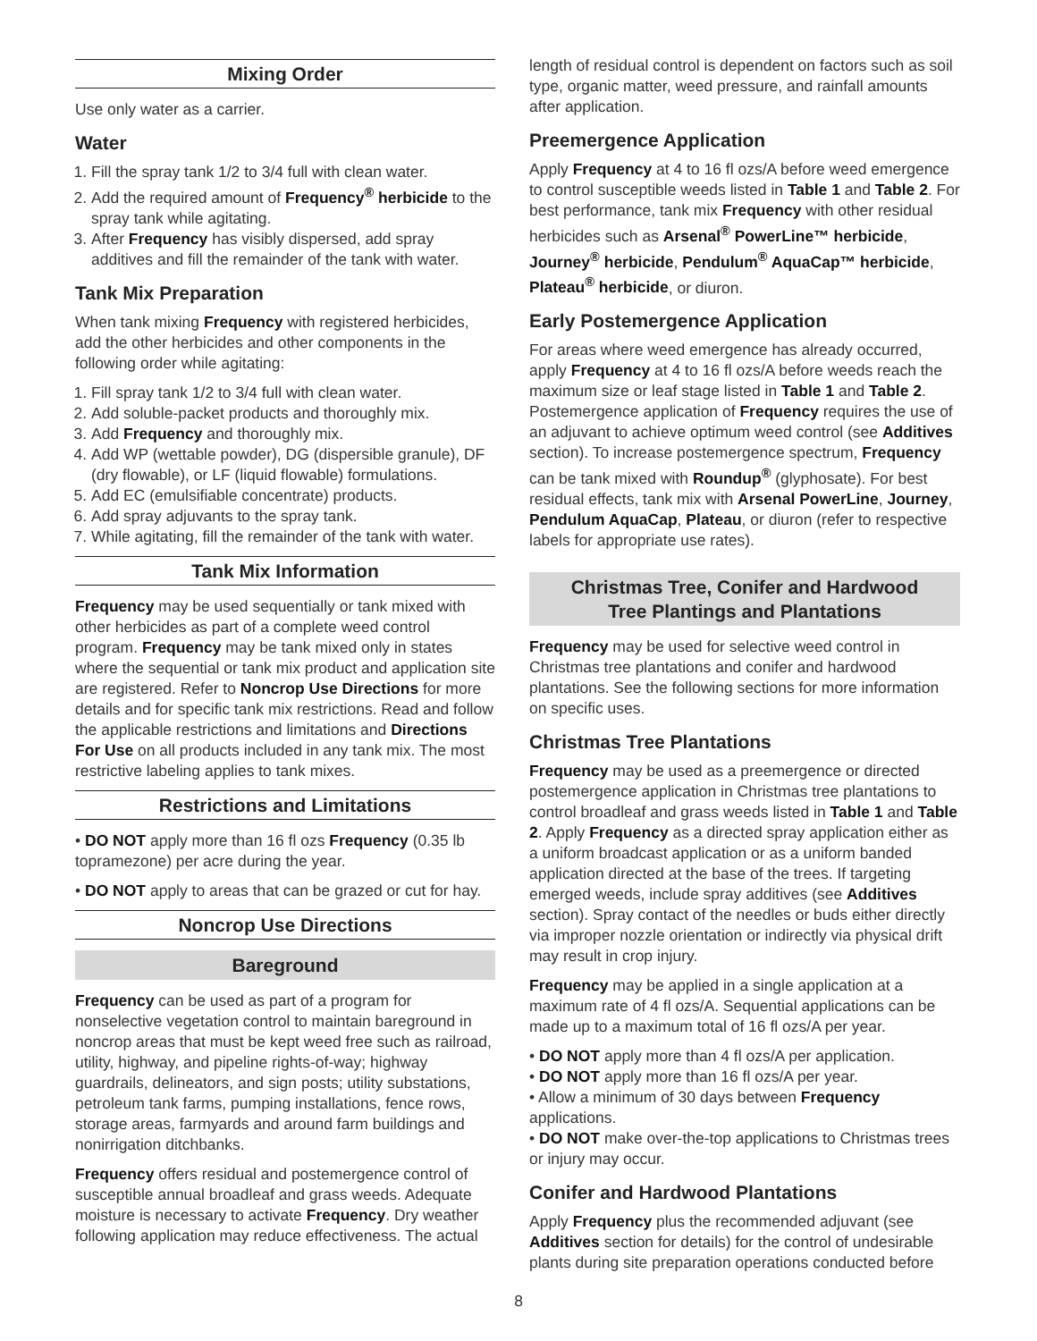Mixing Order
Use only water as a carrier.
Water
1. Fill the spray tank 1/2 to 3/4 full with clean water.
2. Add the required amount of Frequency<sup>®</sup> herbicide to the spray tank while agitating.
3. After Frequency has visibly dispersed, add spray additives and fill the remainder of the tank with water.
Tank Mix Preparation
When tank mixing Frequency with registered herbicides, add the other herbicides and other components in the following order while agitating:
1. Fill spray tank 1/2 to 3/4 full with clean water.
2. Add soluble-packet products and thoroughly mix.
3. Add Frequency and thoroughly mix.
4. Add WP (wettable powder), DG (dispersible granule), DF (dry flowable), or LF (liquid flowable) formulations.
5. Add EC (emulsifiable concentrate) products.
6. Add spray adjuvants to the spray tank.
7. While agitating, fill the remainder of the tank with water.
Tank Mix Information
Frequency may be used sequentially or tank mixed with other herbicides as part of a complete weed control program. Frequency may be tank mixed only in states where the sequential or tank mix product and application site are registered. Refer to Noncrop Use Directions for more details and for specific tank mix restrictions. Read and follow the applicable restrictions and limitations and Directions For Use on all products included in any tank mix. The most restrictive labeling applies to tank mixes.
Restrictions and Limitations
• DO NOT apply more than 16 fl ozs Frequency (0.35 lb topramezone) per acre during the year.
• DO NOT apply to areas that can be grazed or cut for hay.
Noncrop Use Directions
Bareground
Frequency can be used as part of a program for nonselective vegetation control to maintain bareground in noncrop areas that must be kept weed free such as railroad, utility, highway, and pipeline rights-of-way; highway guardrails, delineators, and sign posts; utility substations, petroleum tank farms, pumping installations, fence rows, storage areas, farmyards and around farm buildings and nonirrigation ditchbanks.
Frequency offers residual and postemergence control of susceptible annual broadleaf and grass weeds. Adequate moisture is necessary to activate Frequency. Dry weather following application may reduce effectiveness. The actual
length of residual control is dependent on factors such as soil type, organic matter, weed pressure, and rainfall amounts after application.
Preemergence Application
Apply Frequency at 4 to 16 fl ozs/A before weed emergence to control susceptible weeds listed in Table 1 and Table 2. For best performance, tank mix Frequency with other residual herbicides such as Arsenal<sup>®</sup> PowerLine™ herbicide, Journey<sup>®</sup> herbicide, Pendulum<sup>®</sup> AquaCap™ herbicide, Plateau<sup>®</sup> herbicide, or diuron.
Early Postemergence Application
For areas where weed emergence has already occurred, apply Frequency at 4 to 16 fl ozs/A before weeds reach the maximum size or leaf stage listed in Table 1 and Table 2. Postemergence application of Frequency requires the use of an adjuvant to achieve optimum weed control (see Additives section). To increase postemergence spectrum, Frequency can be tank mixed with Roundup<sup>®</sup> (glyphosate). For best residual effects, tank mix with Arsenal PowerLine, Journey, Pendulum AquaCap, Plateau, or diuron (refer to respective labels for appropriate use rates).
Christmas Tree, Conifer and Hardwood
Tree Plantings and Plantations
Frequency may be used for selective weed control in Christmas tree plantations and conifer and hardwood plantations. See the following sections for more information on specific uses.
Christmas Tree Plantations
Frequency may be used as a preemergence or directed postemergence application in Christmas tree plantations to control broadleaf and grass weeds listed in Table 1 and Table 2. Apply Frequency as a directed spray application either as a uniform broadcast application or as a uniform banded application directed at the base of the trees. If targeting emerged weeds, include spray additives (see Additives section). Spray contact of the needles or buds either directly via improper nozzle orientation or indirectly via physical drift may result in crop injury.
Frequency may be applied in a single application at a maximum rate of 4 fl ozs/A. Sequential applications can be made up to a maximum total of 16 fl ozs/A per year.
• DO NOT apply more than 4 fl ozs/A per application.
• DO NOT apply more than 16 fl ozs/A per year.
• Allow a minimum of 30 days between Frequency applications.
• DO NOT make over-the-top applications to Christmas trees or injury may occur.
Conifer and Hardwood Plantations
Apply Frequency plus the recommended adjuvant (see Additives section for details) for the control of undesirable plants during site preparation operations conducted before
8